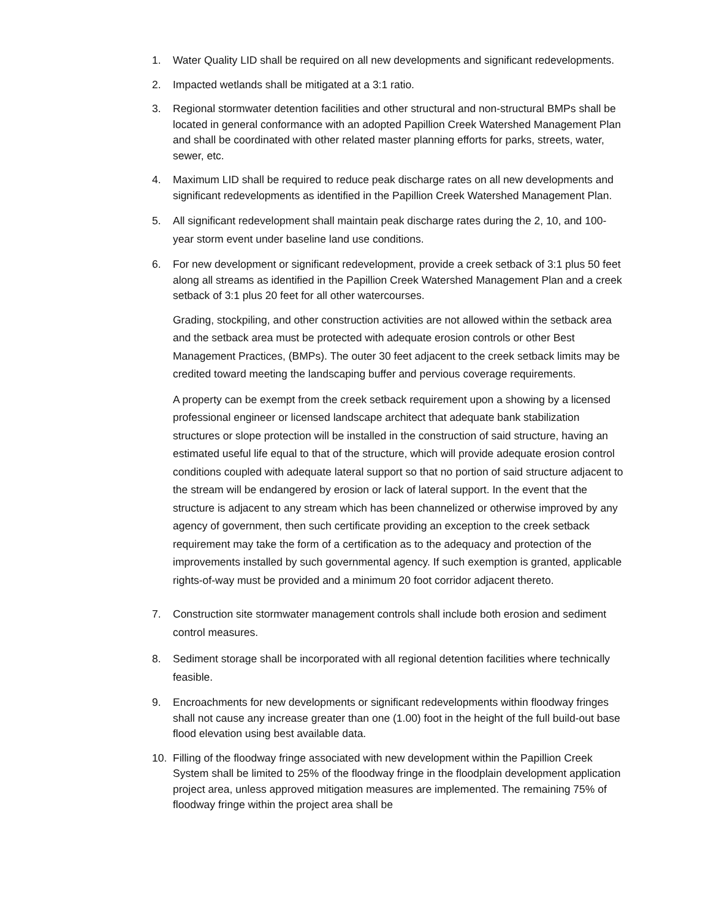1. Water Quality LID shall be required on all new developments and significant redevelopments.
2. Impacted wetlands shall be mitigated at a 3:1 ratio.
3. Regional stormwater detention facilities and other structural and non-structural BMPs shall be located in general conformance with an adopted Papillion Creek Watershed Management Plan and shall be coordinated with other related master planning efforts for parks, streets, water, sewer, etc.
4. Maximum LID shall be required to reduce peak discharge rates on all new developments and significant redevelopments as identified in the Papillion Creek Watershed Management Plan.
5. All significant redevelopment shall maintain peak discharge rates during the 2, 10, and 100-year storm event under baseline land use conditions.
6.
For new development or significant redevelopment, provide a creek setback of 3:1 plus 50 feet along all streams as identified in the Papillion Creek Watershed Management Plan and a creek setback of 3:1 plus 20 feet for all other watercourses.
Grading, stockpiling, and other construction activities are not allowed within the setback area and the setback area must be protected with adequate erosion controls or other Best Management Practices, (BMPs). The outer 30 feet adjacent to the creek setback limits may be credited toward meeting the landscaping buffer and pervious coverage requirements.
A property can be exempt from the creek setback requirement upon a showing by a licensed professional engineer or licensed landscape architect that adequate bank stabilization structures or slope protection will be installed in the construction of said structure, having an estimated useful life equal to that of the structure, which will provide adequate erosion control conditions coupled with adequate lateral support so that no portion of said structure adjacent to the stream will be endangered by erosion or lack of lateral support. In the event that the structure is adjacent to any stream which has been channelized or otherwise improved by any agency of government, then such certificate providing an exception to the creek setback requirement may take the form of a certification as to the adequacy and protection of the improvements installed by such governmental agency. If such exemption is granted, applicable rights-of-way must be provided and a minimum 20 foot corridor adjacent thereto.
7. Construction site stormwater management controls shall include both erosion and sediment control measures.
8. Sediment storage shall be incorporated with all regional detention facilities where technically feasible.
9. Encroachments for new developments or significant redevelopments within floodway fringes shall not cause any increase greater than one (1.00) foot in the height of the full build-out base flood elevation using best available data.
10. Filling of the floodway fringe associated with new development within the Papillion Creek System shall be limited to 25% of the floodway fringe in the floodplain development application project area, unless approved mitigation measures are implemented. The remaining 75% of floodway fringe within the project area shall be